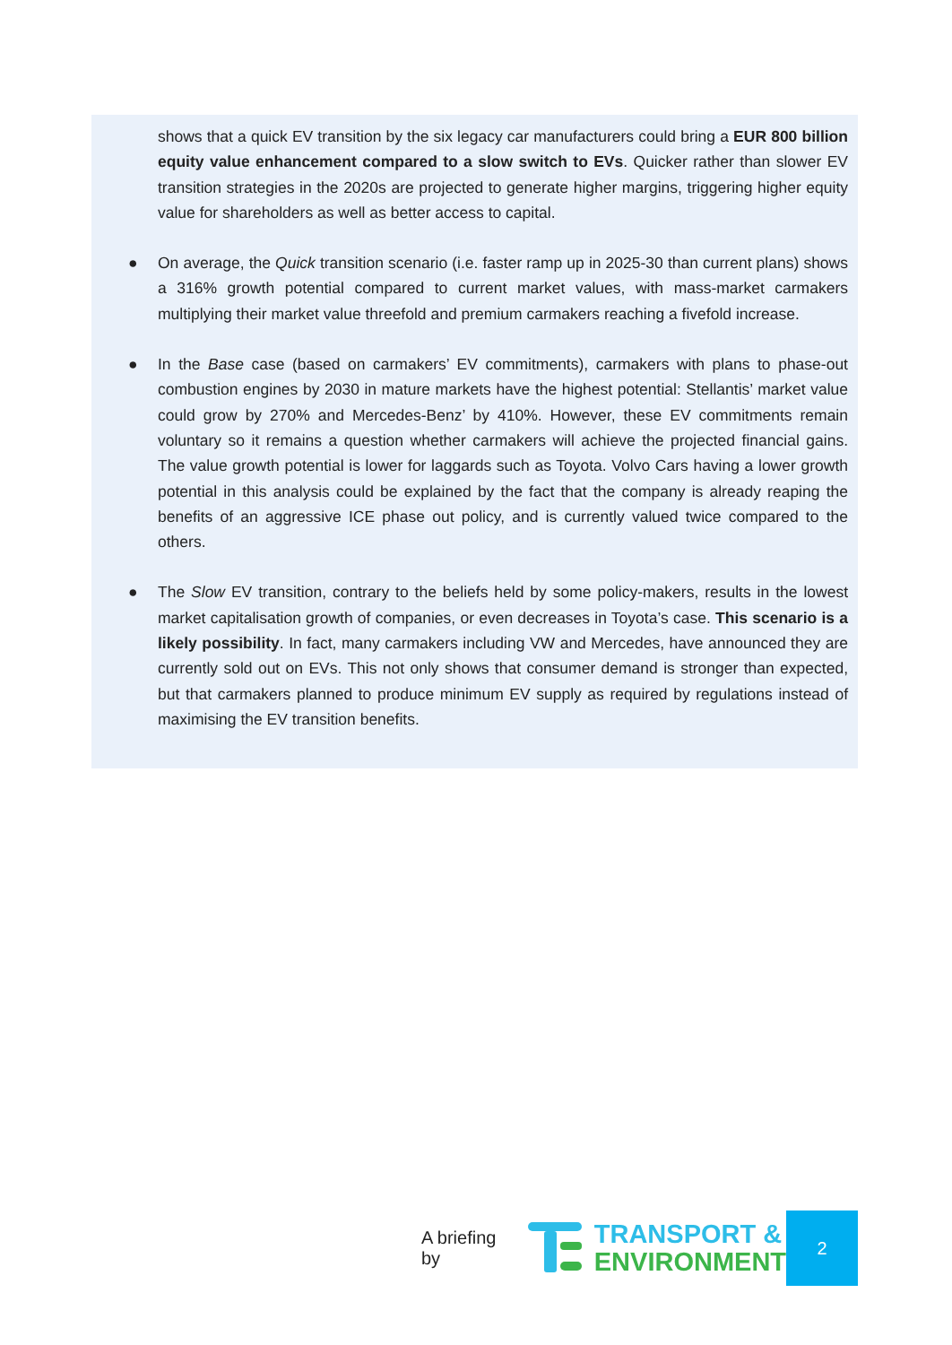shows that a quick EV transition by the six legacy car manufacturers could bring a EUR 800 billion equity value enhancement compared to a slow switch to EVs. Quicker rather than slower EV transition strategies in the 2020s are projected to generate higher margins, triggering higher equity value for shareholders as well as better access to capital.
● On average, the Quick transition scenario (i.e. faster ramp up in 2025-30 than current plans) shows a 316% growth potential compared to current market values, with mass-market carmakers multiplying their market value threefold and premium carmakers reaching a fivefold increase.
● In the Base case (based on carmakers’ EV commitments), carmakers with plans to phase-out combustion engines by 2030 in mature markets have the highest potential: Stellantis’ market value could grow by 270% and Mercedes-Benz’ by 410%. However, these EV commitments remain voluntary so it remains a question whether carmakers will achieve the projected financial gains. The value growth potential is lower for laggards such as Toyota. Volvo Cars having a lower growth potential in this analysis could be explained by the fact that the company is already reaping the benefits of an aggressive ICE phase out policy, and is currently valued twice compared to the others.
● The Slow EV transition, contrary to the beliefs held by some policy-makers, results in the lowest market capitalisation growth of companies, or even decreases in Toyota’s case. This scenario is a likely possibility. In fact, many carmakers including VW and Mercedes, have announced they are currently sold out on EVs. This not only shows that consumer demand is stronger than expected, but that carmakers planned to produce minimum EV supply as required by regulations instead of maximising the EV transition benefits.
A briefing by
TRANSPORT &
ENVIRONMENT
2